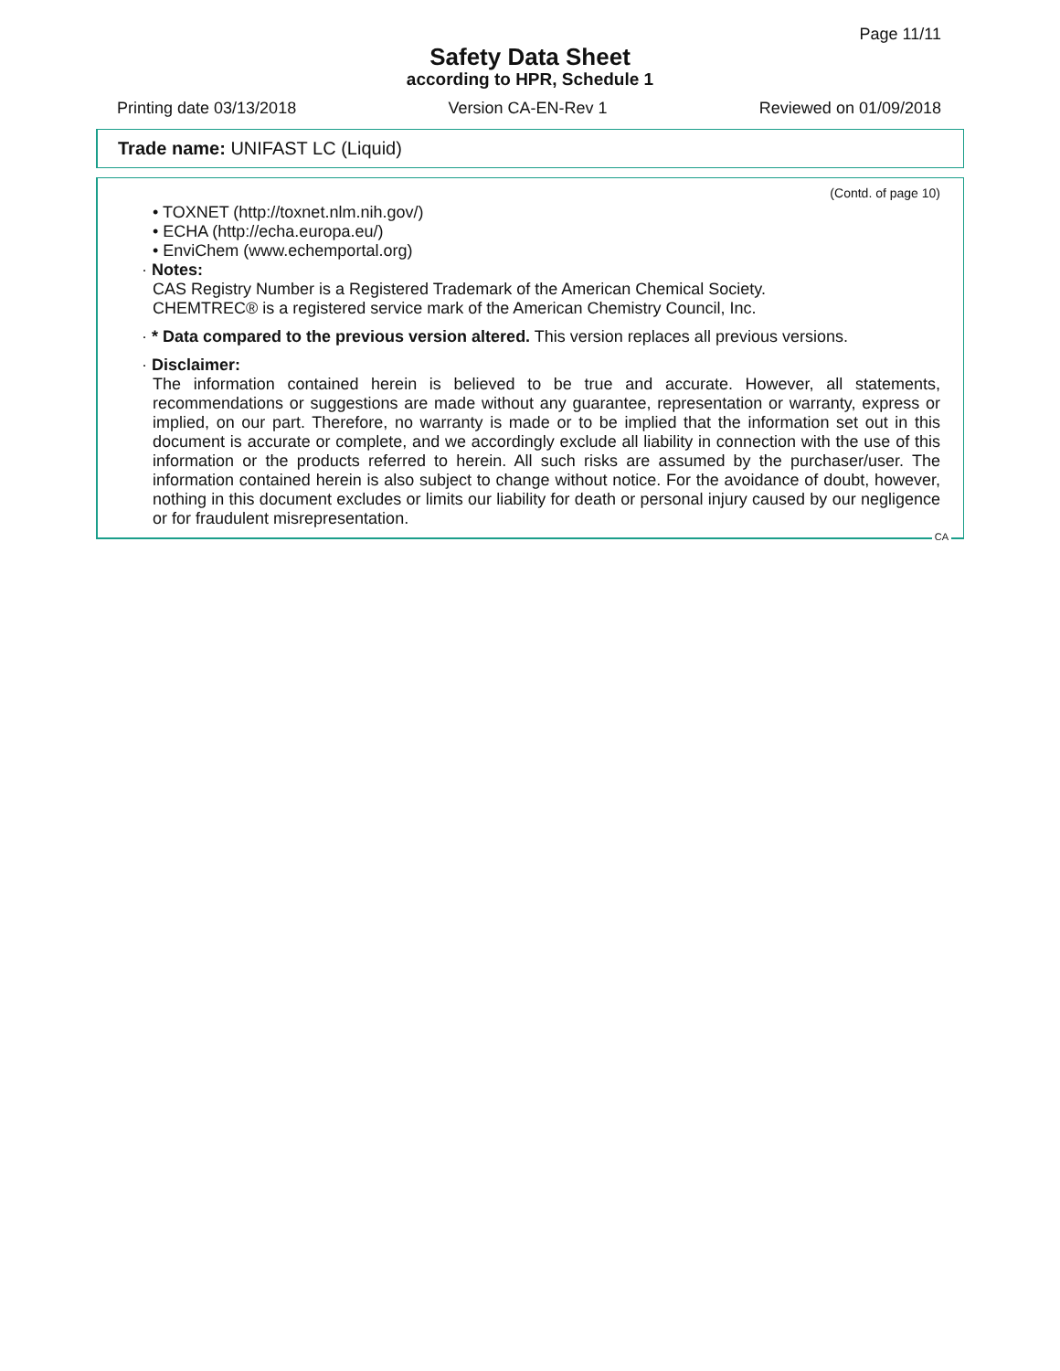Page 11/11
Safety Data Sheet
according to HPR, Schedule 1
Printing date 03/13/2018 Version CA-EN-Rev 1 Reviewed on 01/09/2018
Trade name: UNIFAST LC (Liquid)
(Contd. of page 10)
• TOXNET (http://toxnet.nlm.nih.gov/)
• ECHA (http://echa.europa.eu/)
• EnviChem (www.echemportal.org)
· Notes:
CAS Registry Number is a Registered Trademark of the American Chemical Society.
CHEMTREC® is a registered service mark of the American Chemistry Council, Inc.
· * Data compared to the previous version altered. This version replaces all previous versions.
· Disclaimer:
The information contained herein is believed to be true and accurate. However, all statements, recommendations or suggestions are made without any guarantee, representation or warranty, express or implied, on our part. Therefore, no warranty is made or to be implied that the information set out in this document is accurate or complete, and we accordingly exclude all liability in connection with the use of this information or the products referred to herein. All such risks are assumed by the purchaser/user. The information contained herein is also subject to change without notice. For the avoidance of doubt, however, nothing in this document excludes or limits our liability for death or personal injury caused by our negligence or for fraudulent misrepresentation.
CA